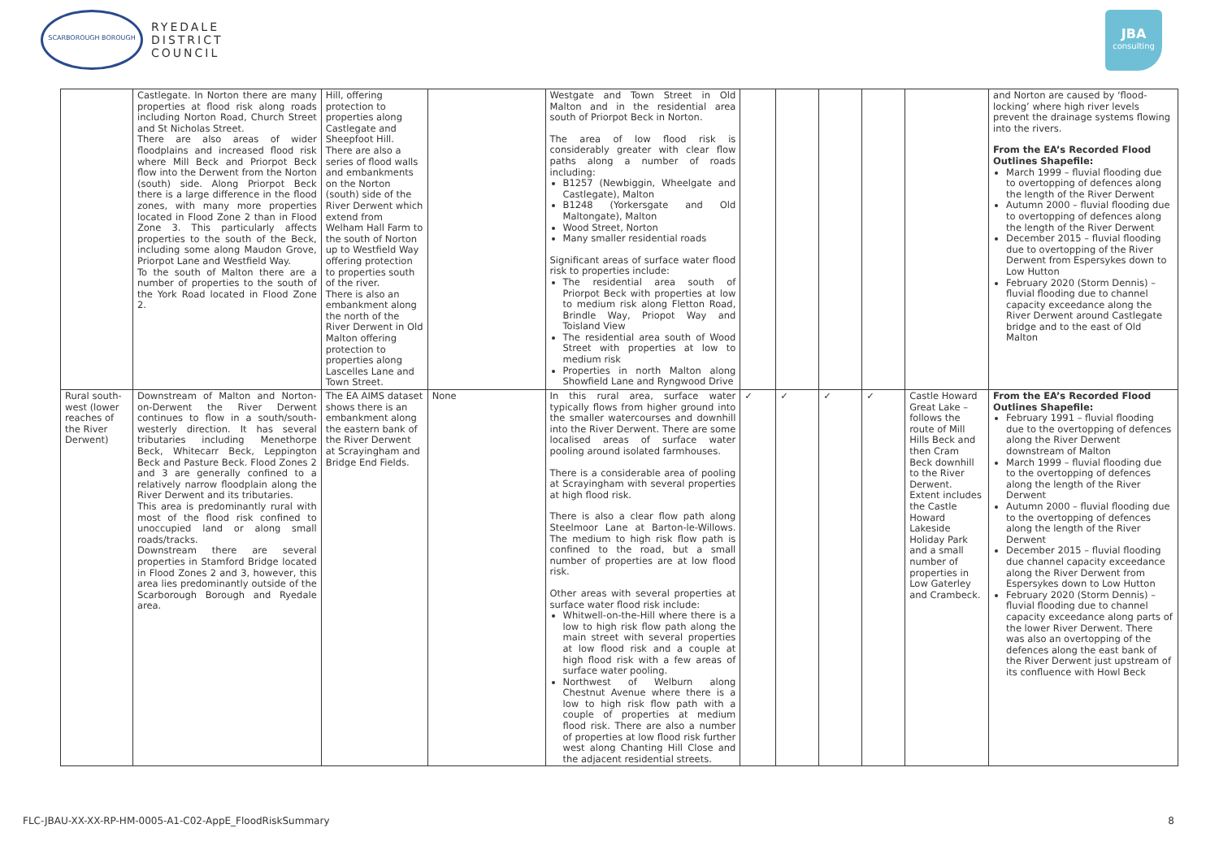SCARBOROUGH BOROUGH
RYEDALE
DISTRICT
COUNCIL
JBA
consulting
| | Castlegate. In Norton there are many properties at flood risk along roads including Norton Road, Church Street and St Nicholas Street. There are also areas of wider floodplains and increased flood risk where Mill Beck and Priorpot Beck flow into the Derwent from the Norton (south) side. Along Priorpot Beck there is a large difference in the flood zones, with many more properties located in Flood Zone 2 than in Flood Zone 3. This particularly affects properties to the south of the Beck, including some along Maudon Grove, Priorpot Lane and Westfield Way. To the south of Malton there are a number of properties to the south of the York Road located in Flood Zone 2. | Hill, offering protection to properties along Castlegate and Sheepfoot Hill. There are also a series of flood walls and embankments on the Norton (south) side of the River Derwent which extend from Welham Hall Farm to the south of Norton up to Westfield Way offering protection to properties south of the river. There is also an embankment along the north of the River Derwent in Old Malton offering protection to properties along Lascelles Lane and Town Street. | | Westgate and Town Street in Old Malton and in the residential area south of Priorpot Beck in Norton. The area of low flood risk is considerably greater with clear flow paths along a number of roads including: B1257 (Newbiggin, Wheelgate and Castlegate), Malton B1248 (Yorkersgate and Old Maltongate), Malton Wood Street, Norton Many smaller residential roads Significant areas of surface water flood risk to properties include: The residential area south of Priorpot Beck with properties at low to medium risk along Fletton Road, Brindle Way, Priopot Way and Toisland View The residential area south of Wood Street with properties at low to medium risk Properties in north Malton along Showfield Lane and Ryngwood Drive | | | | | | and Norton are caused by ‘flood-locking’ where high river levels prevent the drainage systems flowing into the rivers. From the EA’s Recorded Flood Outlines Shapefile: March 1999 – fluvial flooding due to overtopping of defences along the length of the River Derwent Autumn 2000 – fluvial flooding due to overtopping of defences along the length of the River Derwent December 2015 – fluvial flooding due to overtopping of the River Derwent from Espersykes down to Low Hutton February 2020 (Storm Dennis) – fluvial flooding due to channel capacity exceedance along the River Derwent around Castlegate bridge and to the east of Old Malton |
| Rural south-west (lower reaches of the River Derwent) | Downstream of Malton and Norton-on-Derwent the River Derwent continues to flow in a south/south-westerly direction. It has several tributaries including Menethorpe Beck, Whitecarr Beck, Leppington Beck and Pasture Beck. Flood Zones 2 and 3 are generally confined to a relatively narrow floodplain along the River Derwent and its tributaries. This area is predominantly rural with most of the flood risk confined to unoccupied land or along small roads/tracks. Downstream there are several properties in Stamford Bridge located in Flood Zones 2 and 3, however, this area lies predominantly outside of the Scarborough Borough and Ryedale area. | The EA AIMS dataset shows there is an embankment along the eastern bank of the River Derwent at Scrayingham and Bridge End Fields. | None | In this rural area, surface water typically flows from higher ground into the smaller watercourses and downhill into the River Derwent. There are some localised areas of surface water pooling around isolated farmhouses. There is a considerable area of pooling at Scrayingham with several properties at high flood risk. There is also a clear flow path along Steelmoor Lane at Barton-le-Willows. The medium to high risk flow path is confined to the road, but a small number of properties are at low flood risk. Other areas with several properties at surface water flood risk include: Whitwell-on-the-Hill where there is a low to high risk flow path along the main street with several properties at low flood risk and a couple at high flood risk with a few areas of surface water pooling. Northwest of Welburn along Chestnut Avenue where there is a low to high risk flow path with a couple of properties at medium flood risk. There are also a number of properties at low flood risk further west along Chanting Hill Close and the adjacent residential streets. | ✓ | ✓ | ✓ | ✓ | Castle Howard Great Lake – follows the route of Mill Hills Beck and then Cram Beck downhill to the River Derwent. Extent includes the Castle Howard Lakeside Holiday Park and a small number of properties in Low Gaterley and Crambeck. | From the EA’s Recorded Flood Outlines Shapefile: February 1991 – fluvial flooding due to the overtopping of defences along the River Derwent downstream of Malton March 1999 – fluvial flooding due to the overtopping of defences along the length of the River Derwent Autumn 2000 – fluvial flooding due to the overtopping of defences along the length of the River Derwent December 2015 – fluvial flooding due channel capacity exceedance along the River Derwent from Espersykes down to Low Hutton February 2020 (Storm Dennis) – fluvial flooding due to channel capacity exceedance along parts of the lower River Derwent. There was also an overtopping of the defences along the east bank of the River Derwent just upstream of its confluence with Howl Beck |
FLC-JBAU-XX-XX-RP-HM-0005-A1-C02-AppE_FloodRiskSummary 8